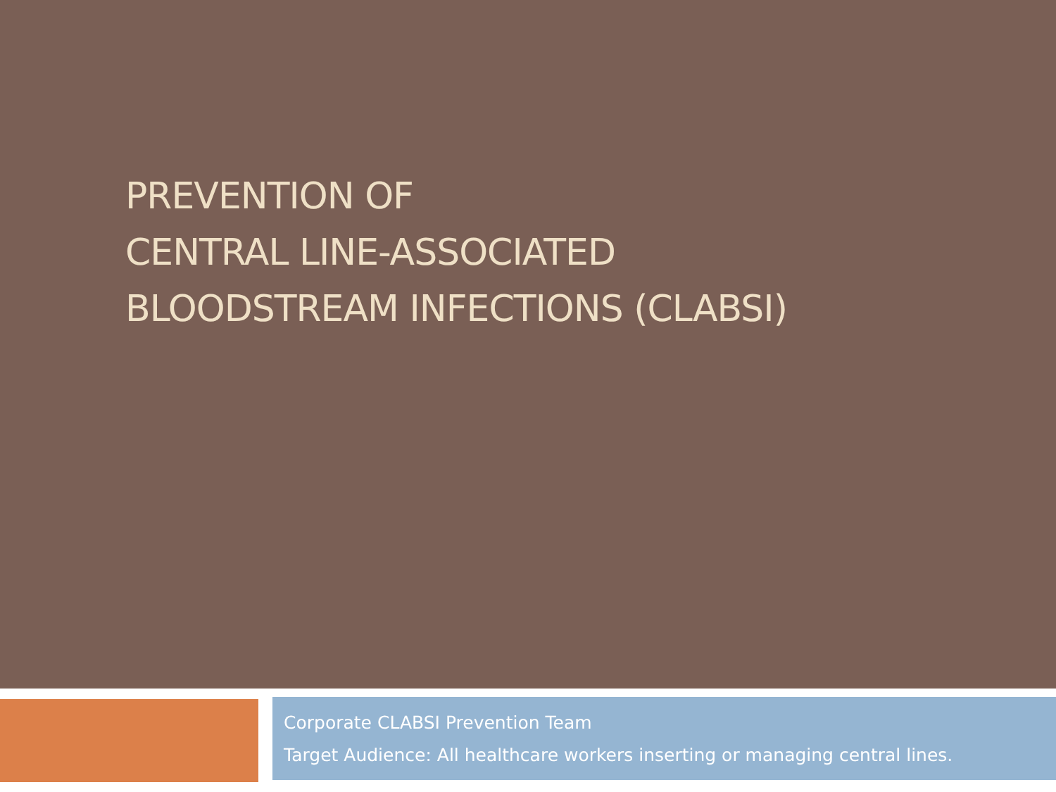PREVENTION OF
CENTRAL LINE-ASSOCIATED
BLOODSTREAM INFECTIONS (CLABSI)
Corporate CLABSI Prevention Team
Target Audience: All healthcare workers inserting or managing central lines.